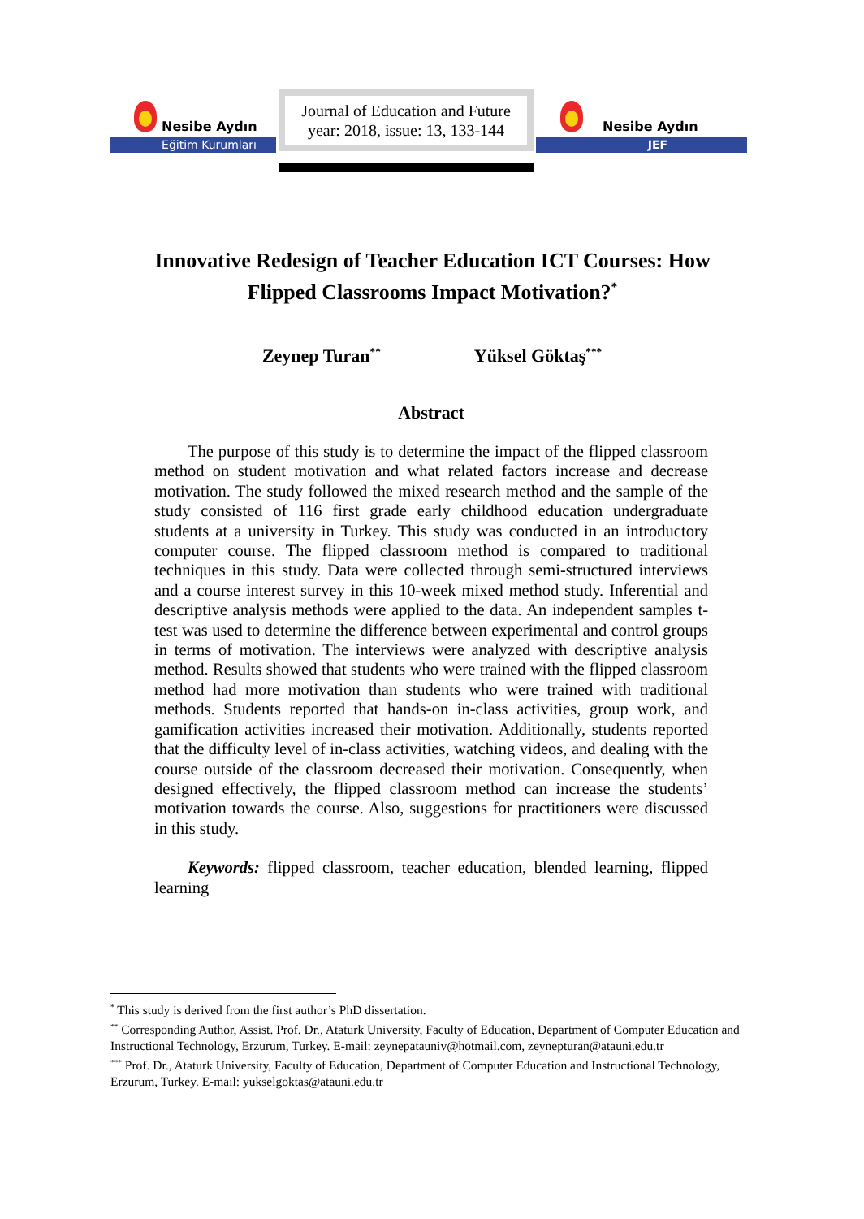Nesibe Aydın
Eğitim Kurumları
Journal of Education and Future
year: 2018, issue: 13, 133-144
Nesibe Aydın
JEF
Innovative Redesign of Teacher Education ICT Courses: How Flipped Classrooms Impact Motivation?<sup>*</sup>
Zeynep Turan<sup>**</sup> Yüksel Göktaş<sup>***</sup>
Abstract
The purpose of this study is to determine the impact of the flipped classroom method on student motivation and what related factors increase and decrease motivation. The study followed the mixed research method and the sample of the study consisted of 116 first grade early childhood education undergraduate students at a university in Turkey. This study was conducted in an introductory computer course. The flipped classroom method is compared to traditional techniques in this study. Data were collected through semi-structured interviews and a course interest survey in this 10-week mixed method study. Inferential and descriptive analysis methods were applied to the data. An independent samples t-test was used to determine the difference between experimental and control groups in terms of motivation. The interviews were analyzed with descriptive analysis method. Results showed that students who were trained with the flipped classroom method had more motivation than students who were trained with traditional methods. Students reported that hands-on in-class activities, group work, and gamification activities increased their motivation. Additionally, students reported that the difficulty level of in-class activities, watching videos, and dealing with the course outside of the classroom decreased their motivation. Consequently, when designed effectively, the flipped classroom method can increase the students’ motivation towards the course. Also, suggestions for practitioners were discussed in this study.
Keywords: flipped classroom, teacher education, blended learning, flipped learning
<sup>*</sup> This study is derived from the first author’s PhD dissertation.
<sup>**</sup> Corresponding Author, Assist. Prof. Dr., Ataturk University, Faculty of Education, Department of Computer Education and Instructional Technology, Erzurum, Turkey. E-mail: zeynepatauniv@hotmail.com, zeynepturan@atauni.edu.tr
<sup>***</sup> Prof. Dr., Ataturk University, Faculty of Education, Department of Computer Education and Instructional Technology, Erzurum, Turkey. E-mail: yukselgoktas@atauni.edu.tr